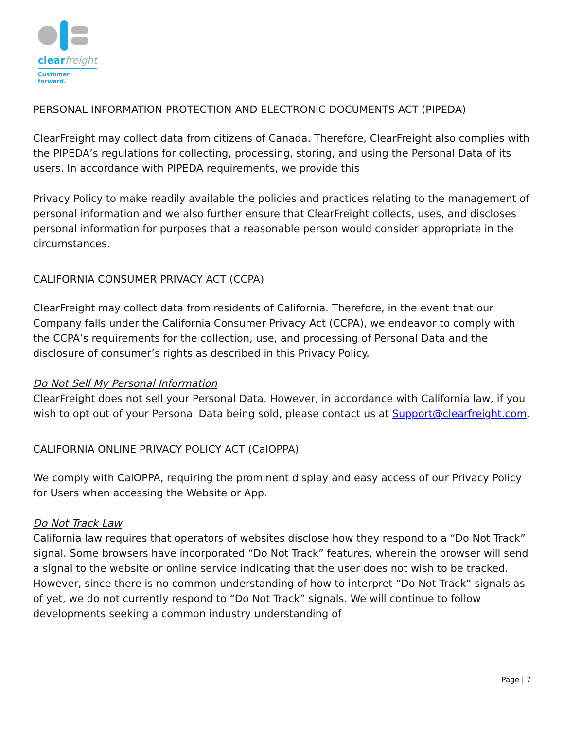clearfreight
Customer forward.
PERSONAL INFORMATION PROTECTION AND ELECTRONIC DOCUMENTS ACT (PIPEDA)
ClearFreight may collect data from citizens of Canada. Therefore, ClearFreight also complies with the PIPEDA’s regulations for collecting, processing, storing, and using the Personal Data of its users. In accordance with PIPEDA requirements, we provide this
Privacy Policy to make readily available the policies and practices relating to the management of personal information and we also further ensure that ClearFreight collects, uses, and discloses personal information for purposes that a reasonable person would consider appropriate in the circumstances.
CALIFORNIA CONSUMER PRIVACY ACT (CCPA)
ClearFreight may collect data from residents of California. Therefore, in the event that our Company falls under the California Consumer Privacy Act (CCPA), we endeavor to comply with the CCPA’s requirements for the collection, use, and processing of Personal Data and the disclosure of consumer’s rights as described in this Privacy Policy.
Do Not Sell My Personal Information
ClearFreight does not sell your Personal Data. However, in accordance with California law, if you wish to opt out of your Personal Data being sold, please contact us at Support@clearfreight.com.
CALIFORNIA ONLINE PRIVACY POLICY ACT (CalOPPA)
We comply with CalOPPA, requiring the prominent display and easy access of our Privacy Policy for Users when accessing the Website or App.
Do Not Track Law
California law requires that operators of websites disclose how they respond to a “Do Not Track” signal. Some browsers have incorporated “Do Not Track” features, wherein the browser will send a signal to the website or online service indicating that the user does not wish to be tracked. However, since there is no common understanding of how to interpret “Do Not Track” signals as of yet, we do not currently respond to “Do Not Track” signals. We will continue to follow developments seeking a common industry understanding of
Page | 7